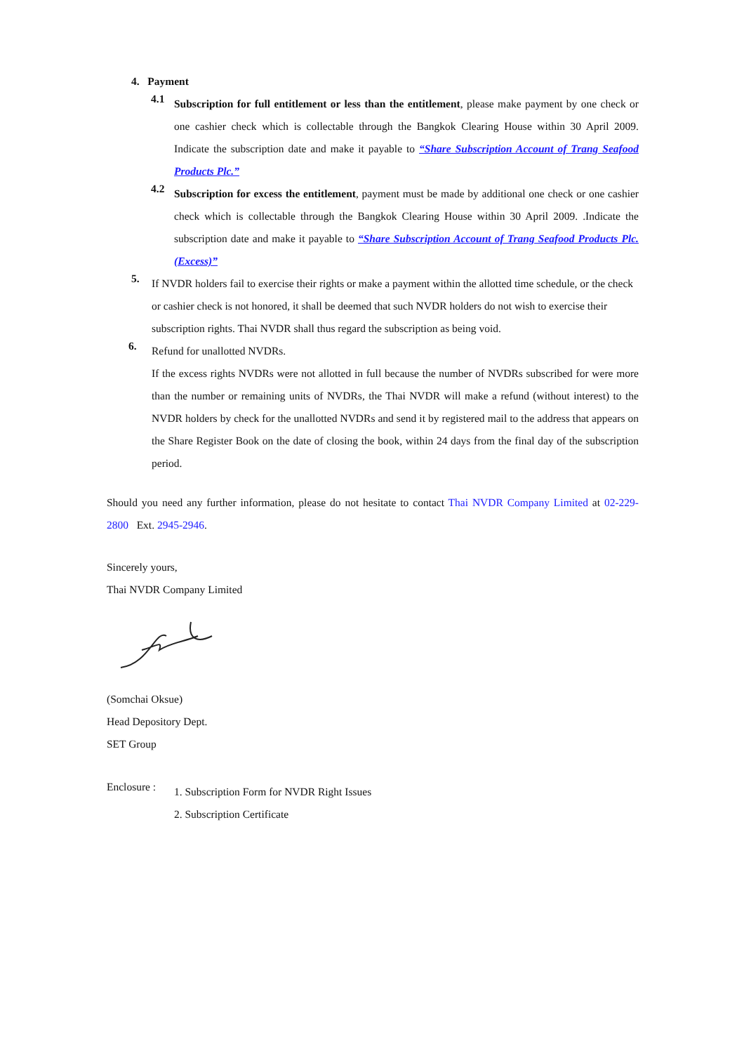4. Payment
4.1
Subscription for full entitlement or less than the entitlement, please make payment by one check or one cashier check which is collectable through the Bangkok Clearing House within 30 April 2009. Indicate the subscription date and make it payable to “Share Subscription Account of Trang Seafood Products Plc.”
4.2
Subscription for excess the entitlement, payment must be made by additional one check or one cashier check which is collectable through the Bangkok Clearing House within 30 April 2009. .Indicate the subscription date and make it payable to “Share Subscription Account of Trang Seafood Products Plc. (Excess)”
5.
If NVDR holders fail to exercise their rights or make a payment within the allotted time schedule, or the check or cashier check is not honored, it shall be deemed that such NVDR holders do not wish to exercise their subscription rights. Thai NVDR shall thus regard the subscription as being void.
6.
Refund for unallotted NVDRs.
If the excess rights NVDRs were not allotted in full because the number of NVDRs subscribed for were more than the number or remaining units of NVDRs, the Thai NVDR will make a refund (without interest) to the NVDR holders by check for the unallotted NVDRs and send it by registered mail to the address that appears on the Share Register Book on the date of closing the book, within 24 days from the final day of the subscription period.
Should you need any further information, please do not hesitate to contact Thai NVDR Company Limited at 02-229-2800 Ext. 2945-2946.
Sincerely yours,
Thai NVDR Company Limited
(Somchai Oksue)
Head Depository Dept.
SET Group
Enclosure :
1. Subscription Form for NVDR Right Issues
2. Subscription Certificate